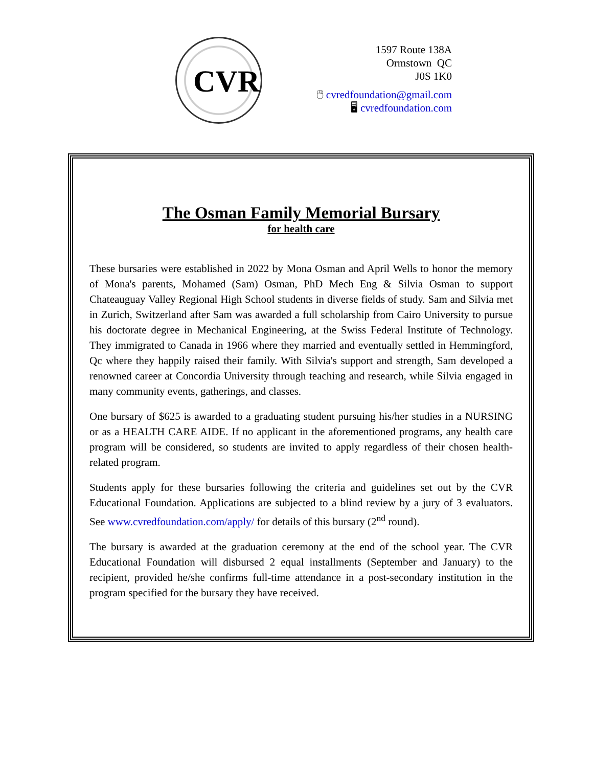CVR
1597 Route 138A
Ormstown QC
J0S 1K0
🖱 cvredfoundation@gmail.com
🖥 cvredfoundation.com
The Osman Family Memorial Bursary
for health care
These bursaries were established in 2022 by Mona Osman and April Wells to honor the memory of Mona's parents, Mohamed (Sam) Osman, PhD Mech Eng & Silvia Osman to support Chateauguay Valley Regional High School students in diverse fields of study. Sam and Silvia met in Zurich, Switzerland after Sam was awarded a full scholarship from Cairo University to pursue his doctorate degree in Mechanical Engineering, at the Swiss Federal Institute of Technology. They immigrated to Canada in 1966 where they married and eventually settled in Hemmingford, Qc where they happily raised their family. With Silvia's support and strength, Sam developed a renowned career at Concordia University through teaching and research, while Silvia engaged in many community events, gatherings, and classes.
One bursary of $625 is awarded to a graduating student pursuing his/her studies in a NURSING or as a HEALTH CARE AIDE. If no applicant in the aforementioned programs, any health care program will be considered, so students are invited to apply regardless of their chosen health-related program.
Students apply for these bursaries following the criteria and guidelines set out by the CVR Educational Foundation. Applications are subjected to a blind review by a jury of 3 evaluators. See www.cvredfoundation.com/apply/ for details of this bursary (2<sup>nd</sup> round).
The bursary is awarded at the graduation ceremony at the end of the school year. The CVR Educational Foundation will disbursed 2 equal installments (September and January) to the recipient, provided he/she confirms full-time attendance in a post-secondary institution in the program specified for the bursary they have received.